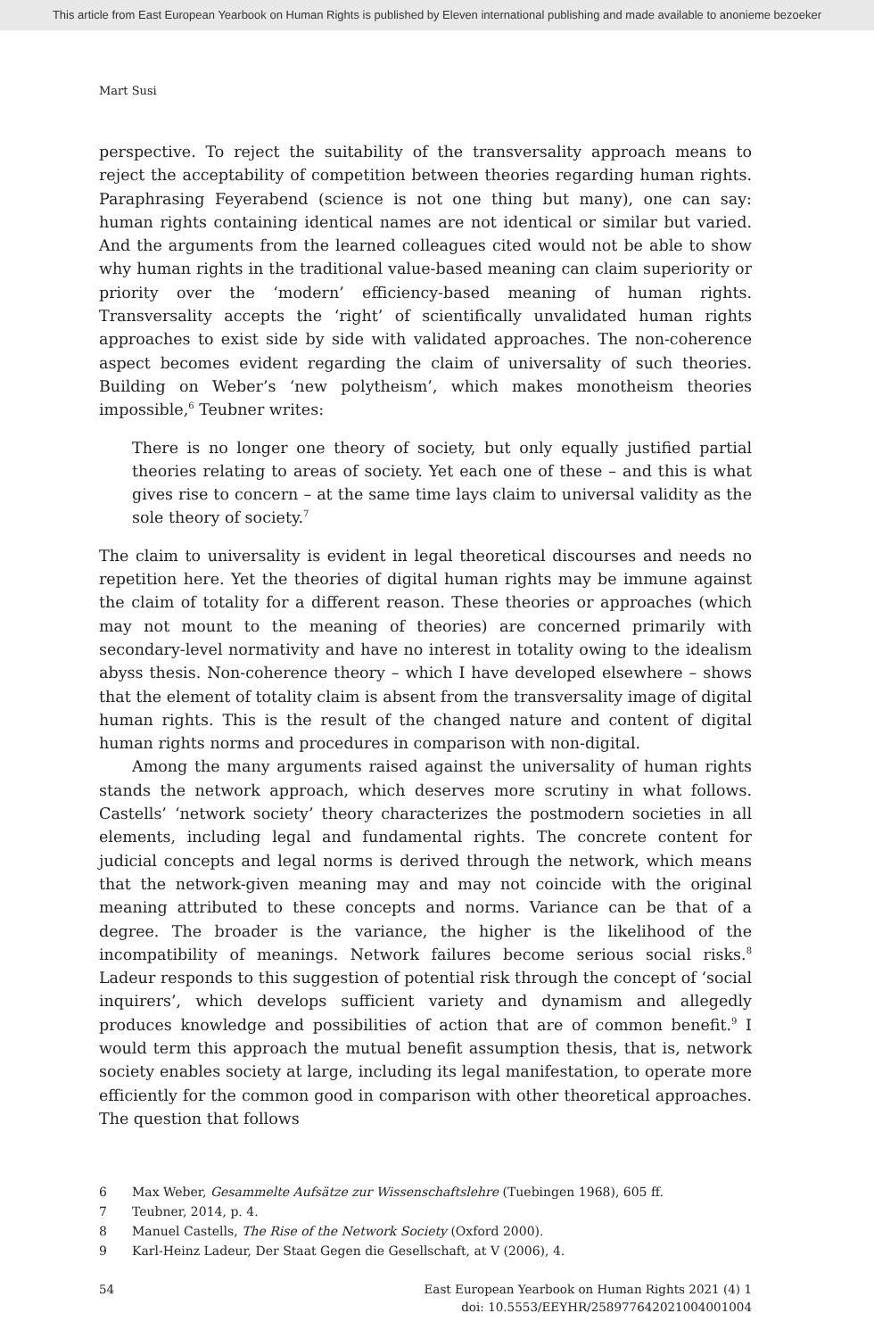This article from East European Yearbook on Human Rights is published by Eleven international publishing and made available to anonieme bezoeker
Mart Susi
perspective. To reject the suitability of the transversality approach means to reject the acceptability of competition between theories regarding human rights. Paraphrasing Feyerabend (science is not one thing but many), one can say: human rights containing identical names are not identical or similar but varied. And the arguments from the learned colleagues cited would not be able to show why human rights in the traditional value-based meaning can claim superiority or priority over the ‘modern’ efficiency-based meaning of human rights. Transversality accepts the ‘right’ of scientifically unvalidated human rights approaches to exist side by side with validated approaches. The non-coherence aspect becomes evident regarding the claim of universality of such theories. Building on Weber’s ‘new polytheism’, which makes monotheism theories impossible,<sup>6</sup> Teubner writes:
There is no longer one theory of society, but only equally justified partial theories relating to areas of society. Yet each one of these – and this is what gives rise to concern – at the same time lays claim to universal validity as the sole theory of society.<sup>7</sup>
The claim to universality is evident in legal theoretical discourses and needs no repetition here. Yet the theories of digital human rights may be immune against the claim of totality for a different reason. These theories or approaches (which may not mount to the meaning of theories) are concerned primarily with secondary-level normativity and have no interest in totality owing to the idealism abyss thesis. Non-coherence theory – which I have developed elsewhere – shows that the element of totality claim is absent from the transversality image of digital human rights. This is the result of the changed nature and content of digital human rights norms and procedures in comparison with non-digital.
Among the many arguments raised against the universality of human rights stands the network approach, which deserves more scrutiny in what follows. Castells’ ‘network society’ theory characterizes the postmodern societies in all elements, including legal and fundamental rights. The concrete content for judicial concepts and legal norms is derived through the network, which means that the network-given meaning may and may not coincide with the original meaning attributed to these concepts and norms. Variance can be that of a degree. The broader is the variance, the higher is the likelihood of the incompatibility of meanings. Network failures become serious social risks.<sup>8</sup> Ladeur responds to this suggestion of potential risk through the concept of ‘social inquirers’, which develops sufficient variety and dynamism and allegedly produces knowledge and possibilities of action that are of common benefit.<sup>9</sup> I would term this approach the mutual benefit assumption thesis, that is, network society enables society at large, including its legal manifestation, to operate more efficiently for the common good in comparison with other theoretical approaches. The question that follows
6 Max Weber, Gesammelte Aufsätze zur Wissenschaftslehre (Tuebingen 1968), 605 ff.
7 Teubner, 2014, p. 4.
8 Manuel Castells, The Rise of the Network Society (Oxford 2000).
9 Karl-Heinz Ladeur, Der Staat Gegen die Gesellschaft, at V (2006), 4.
54 East European Yearbook on Human Rights 2021 (4) 1
doi: 10.5553/EEYHR/258977642021004001004